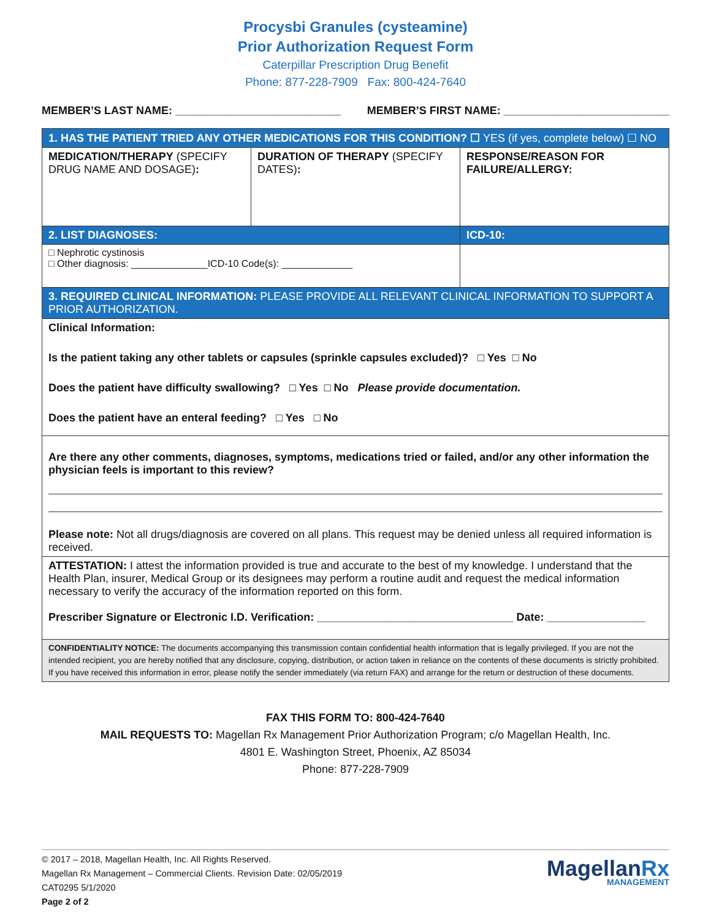Procysbi Granules (cysteamine)
Prior Authorization Request Form
Caterpillar Prescription Drug Benefit
Phone: 877-228-7909 Fax: 800-424-7640
MEMBER’S LAST NAME: ___________________________ MEMBER’S FIRST NAME: ___________________________
| 1. HAS THE PATIENT TRIED ANY OTHER MEDICATIONS FOR THIS CONDITION? ☐ YES (if yes, complete below) ☐ NO | | |
| MEDICATION/THERAPY (SPECIFY DRUG NAME AND DOSAGE) : | DURATION OF THERAPY (SPECIFY DATES) : | RESPONSE/REASON FOR FAILURE/ALLERGY: |
| 2. LIST DIAGNOSES: | | ICD-10: |
| □ Nephrotic cystinosis □ Other diagnosis: ______________ICD-10 Code(s): _____________ | | |
| 3. REQUIRED CLINICAL INFORMATION: PLEASE PROVIDE ALL RELEVANT CLINICAL INFORMATION TO SUPPORT A PRIOR AUTHORIZATION. | | |
| Clinical Information: Is the patient taking any other tablets or capsules (sprinkle capsules excluded)? □ Yes □ No Does the patient have difficulty swallowing? □ Yes □ No Please provide documentation. Does the patient have an enteral feeding? □ Yes □ No | | |
| Are there any other comments, diagnoses, symptoms, medications tried or failed, and/or any other information the physician feels is important to this review? Please note: Not all drugs/diagnosis are covered on all plans. This request may be denied unless all required information is received. | | |
| ATTESTATION: I attest the information provided is true and accurate to the best of my knowledge. I understand that the Health Plan, insurer, Medical Group or its designees may perform a routine audit and request the medical information necessary to verify the accuracy of the information reported on this form. Prescriber Signature or Electronic I.D. Verification: ________________________________ Date: ________________ | | |
| CONFIDENTIALITY NOTICE: The documents accompanying this transmission contain confidential health information that is legally privileged. If you are not the intended recipient, you are hereby notified that any disclosure, copying, distribution, or action taken in reliance on the contents of these documents is strictly prohibited. If you have received this information in error, please notify the sender immediately (via return FAX) and arrange for the return or destruction of these documents. | | |
FAX THIS FORM TO: 800-424-7640
MAIL REQUESTS TO: Magellan Rx Management Prior Authorization Program; c/o Magellan Health, Inc.
4801 E. Washington Street, Phoenix, AZ 85034
Phone: 877-228-7909
© 2017 – 2018, Magellan Health, Inc. All Rights Reserved.
Magellan Rx Management – Commercial Clients. Revision Date: 02/05/2019
CAT0295 5/1/2020
Page 2 of 2
MagellanRx
MANAGEMENT